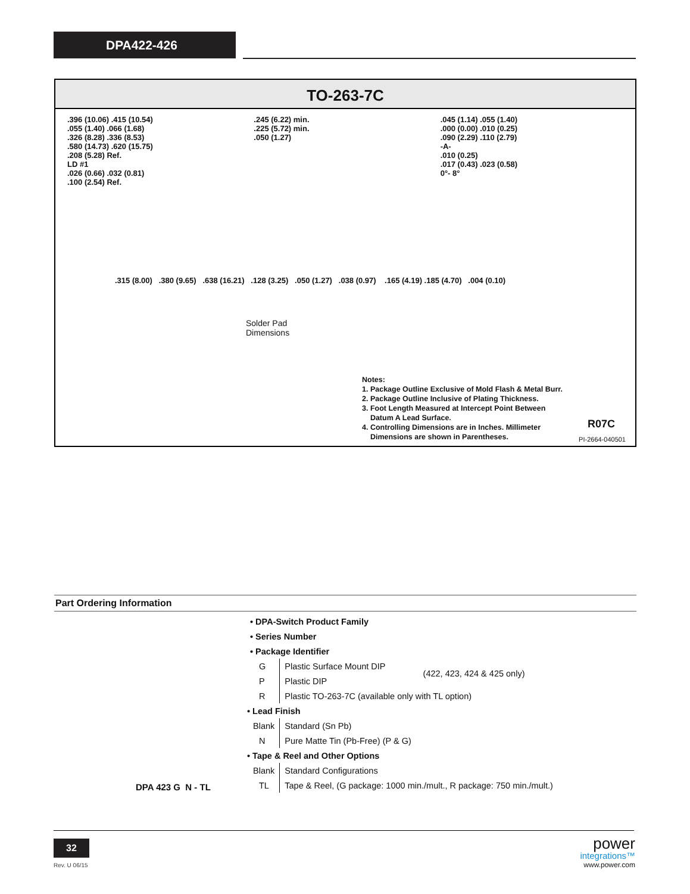DPA422-426
TO-263-7C
.396 (10.06) .415 (10.54)
.055 (1.40) .066 (1.68)
.326 (8.28) .336 (8.53)
.580 (14.73) .620 (15.75)
.208 (5.28) Ref.
LD #1
.026 (0.66) .032 (0.81)
.100 (2.54) Ref.
.245 (6.22) min.
.225 (5.72) min.
.050 (1.27)
.045 (1.14) .055 (1.40)
.000 (0.00) .010 (0.25)
.090 (2.29) .110 (2.79)
-A-
.010 (0.25)
.017 (0.43) .023 (0.58)
0°- 8°
.315 (8.00) .380 (9.65) .638 (16.21) .128 (3.25) .050 (1.27) .038 (0.97) .165 (4.19) .185 (4.70) .004 (0.10)
Solder Pad
Dimensions
Notes:
1. Package Outline Exclusive of Mold Flash & Metal Burr.
2. Package Outline Inclusive of Plating Thickness.
3. Foot Length Measured at Intercept Point Between
Datum A Lead Surface.
4. Controlling Dimensions are in Inches. Millimeter
Dimensions are shown in Parentheses.
R07C
PI-2664-040501
Part Ordering Information
| • DPA-Switch Product Family | | |
| • Series Number | | |
| • Package Identifier | | |
| G | Plastic Surface Mount DIP | (422, 423, 424 & 425 only) |
| P | Plastic DIP | |
| R | Plastic TO-263-7C (available only with TL option) | |
| • Lead Finish | | |
| Blank | Standard (Sn Pb) | |
| N | Pure Matte Tin (Pb-Free) (P & G) | |
| • Tape & Reel and Other Options | | |
| Blank | Standard Configurations | |
| TL | Tape & Reel, (G package: 1000 min./mult., R package: 750 min./mult.) | |
DPA 423 G N - TL
32
Rev. U 06/15
power
integrations™
www.power.com